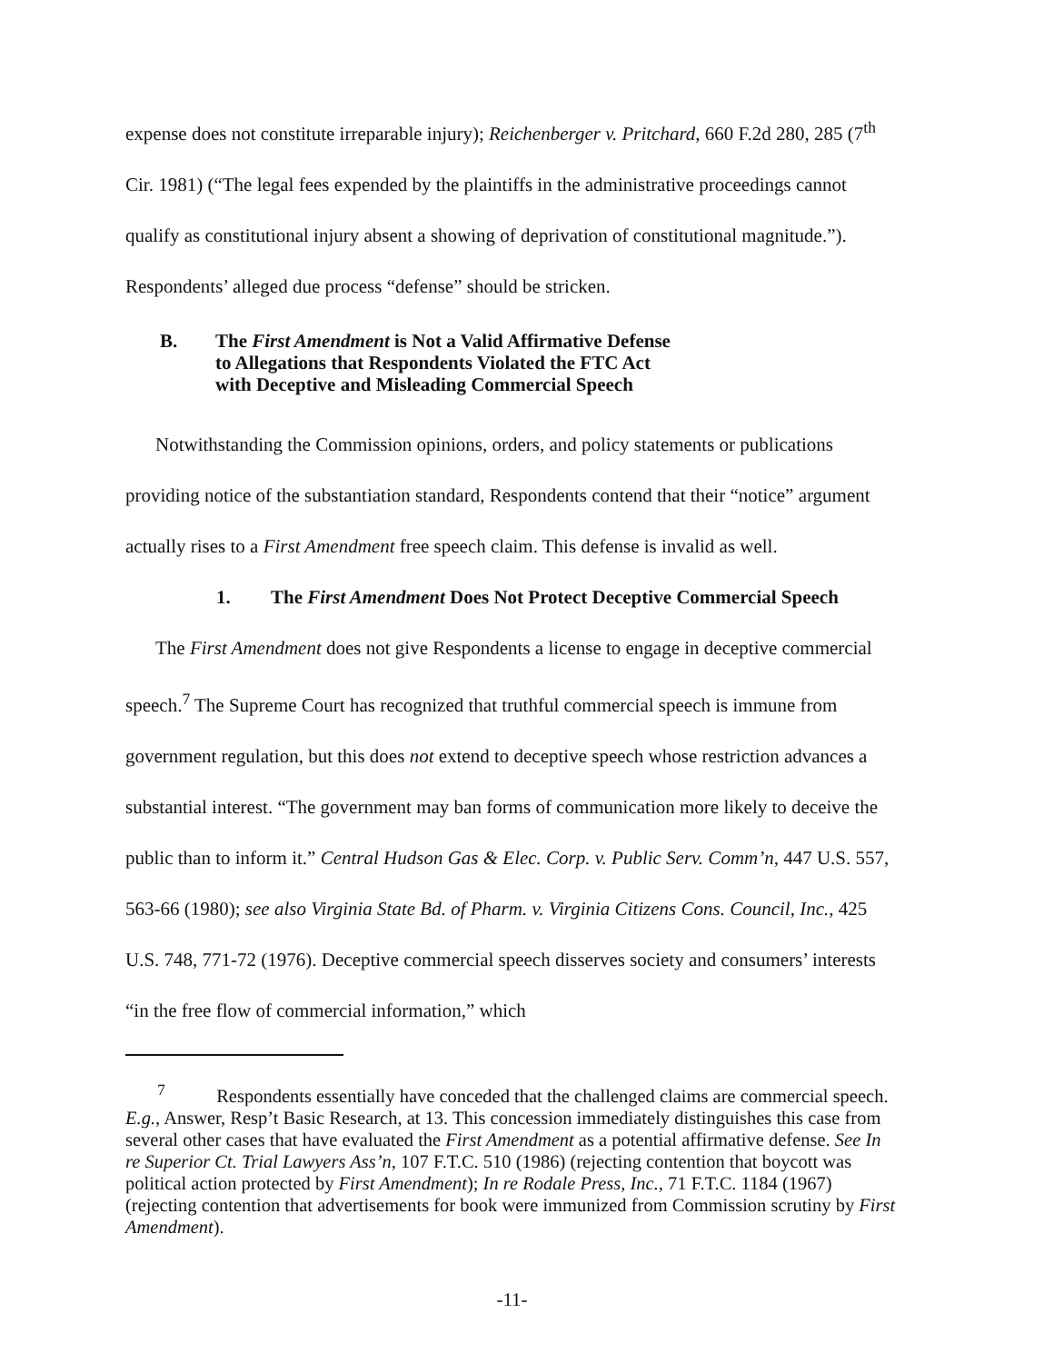expense does not constitute irreparable injury); Reichenberger v. Pritchard, 660 F.2d 280, 285 (7<sup>th</sup> Cir. 1981) (“The legal fees expended by the plaintiffs in the administrative proceedings cannot qualify as constitutional injury absent a showing of deprivation of constitutional magnitude.”). Respondents’ alleged due process “defense” should be stricken.
B. The First Amendment is Not a Valid Affirmative Defense
to Allegations that Respondents Violated the FTC Act
with Deceptive and Misleading Commercial Speech
Notwithstanding the Commission opinions, orders, and policy statements or publications providing notice of the substantiation standard, Respondents contend that their “notice” argument actually rises to a First Amendment free speech claim. This defense is invalid as well.
1. The First Amendment Does Not Protect Deceptive Commercial Speech
The First Amendment does not give Respondents a license to engage in deceptive commercial speech.<sup>7</sup> The Supreme Court has recognized that truthful commercial speech is immune from government regulation, but this does not extend to deceptive speech whose restriction advances a substantial interest. “The government may ban forms of communication more likely to deceive the public than to inform it.” Central Hudson Gas & Elec. Corp. v. Public Serv. Comm’n, 447 U.S. 557, 563-66 (1980); see also Virginia State Bd. of Pharm. v. Virginia Citizens Cons. Council, Inc., 425 U.S. 748, 771-72 (1976). Deceptive commercial speech disserves society and consumers’ interests “in the free flow of commercial information,” which
<sup>7</sup> Respondents essentially have conceded that the challenged claims are commercial speech. E.g., Answer, Resp’t Basic Research, at 13. This concession immediately distinguishes this case from several other cases that have evaluated the First Amendment as a potential affirmative defense. See In re Superior Ct. Trial Lawyers Ass’n, 107 F.T.C. 510 (1986) (rejecting contention that boycott was political action protected by First Amendment); In re Rodale Press, Inc., 71 F.T.C. 1184 (1967) (rejecting contention that advertisements for book were immunized from Commission scrutiny by First Amendment).
-11-